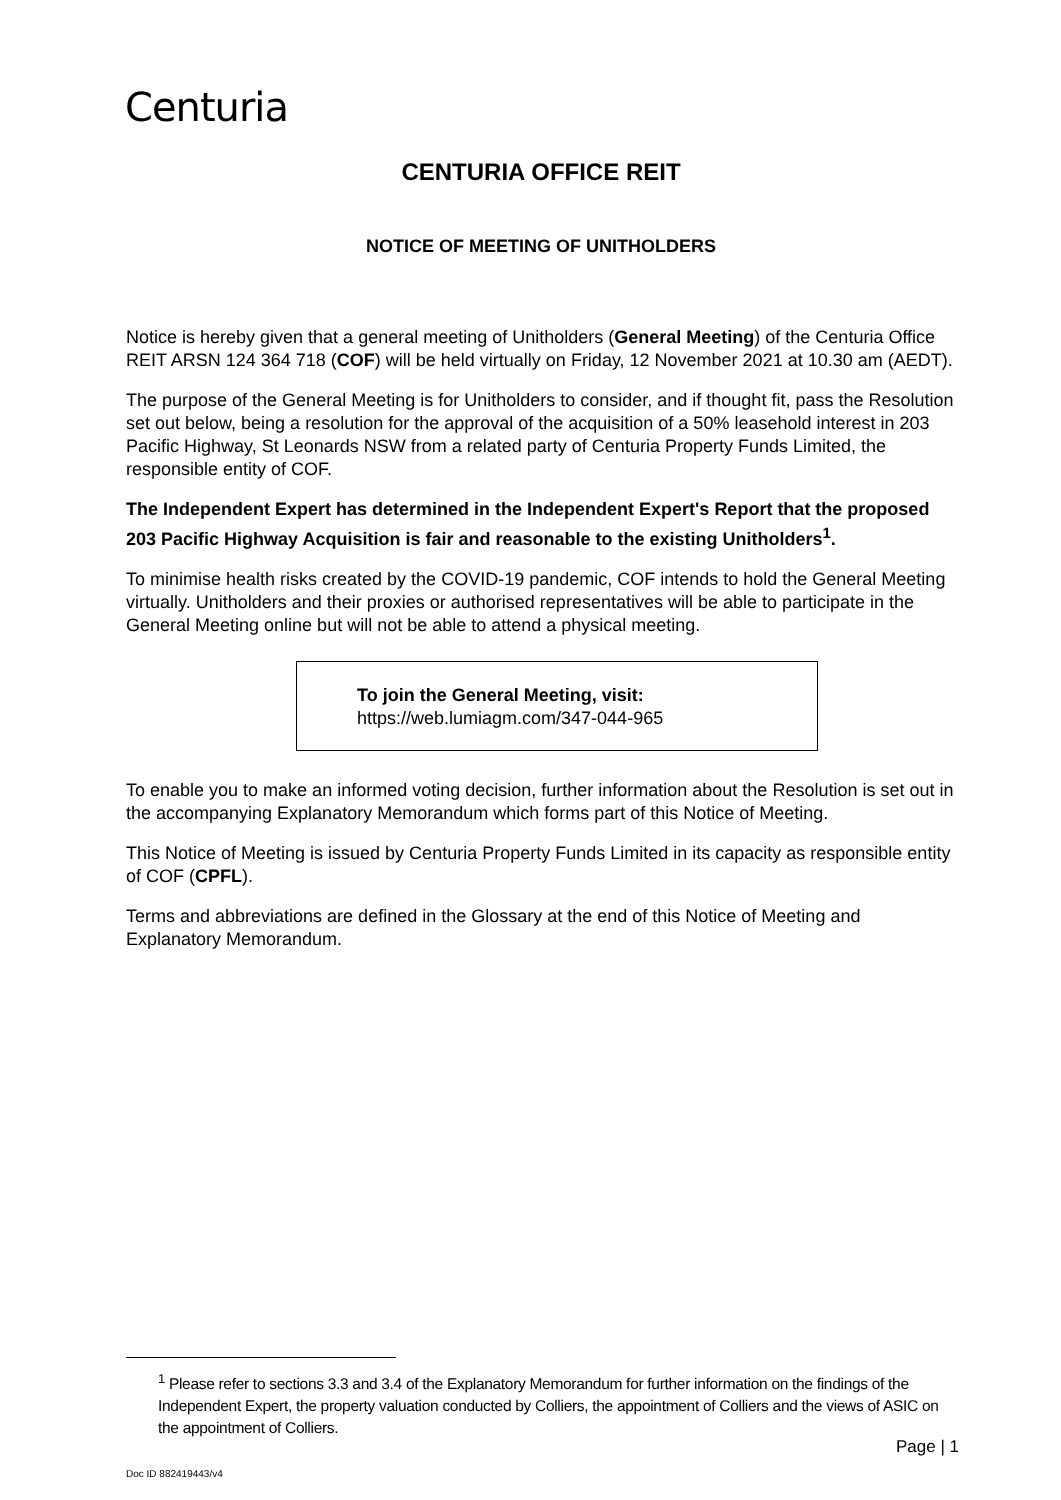Centuria
CENTURIA OFFICE REIT
NOTICE OF MEETING OF UNITHOLDERS
Notice is hereby given that a general meeting of Unitholders (General Meeting) of the Centuria Office REIT ARSN 124 364 718 (COF) will be held virtually on Friday, 12 November 2021 at 10.30 am (AEDT).
The purpose of the General Meeting is for Unitholders to consider, and if thought fit, pass the Resolution set out below, being a resolution for the approval of the acquisition of a 50% leasehold interest in 203 Pacific Highway, St Leonards NSW from a related party of Centuria Property Funds Limited, the responsible entity of COF.
The Independent Expert has determined in the Independent Expert's Report that the proposed 203 Pacific Highway Acquisition is fair and reasonable to the existing Unitholders<sup>1</sup>.
To minimise health risks created by the COVID-19 pandemic, COF intends to hold the General Meeting virtually. Unitholders and their proxies or authorised representatives will be able to participate in the General Meeting online but will not be able to attend a physical meeting.
To join the General Meeting, visit:
https://web.lumiagm.com/347-044-965
To enable you to make an informed voting decision, further information about the Resolution is set out in the accompanying Explanatory Memorandum which forms part of this Notice of Meeting.
This Notice of Meeting is issued by Centuria Property Funds Limited in its capacity as responsible entity of COF (CPFL).
Terms and abbreviations are defined in the Glossary at the end of this Notice of Meeting and Explanatory Memorandum.
<sup>1</sup> Please refer to sections 3.3 and 3.4 of the Explanatory Memorandum for further information on the findings of the Independent Expert, the property valuation conducted by Colliers, the appointment of Colliers and the views of ASIC on the appointment of Colliers.
Page | 1
Doc ID 882419443/v4